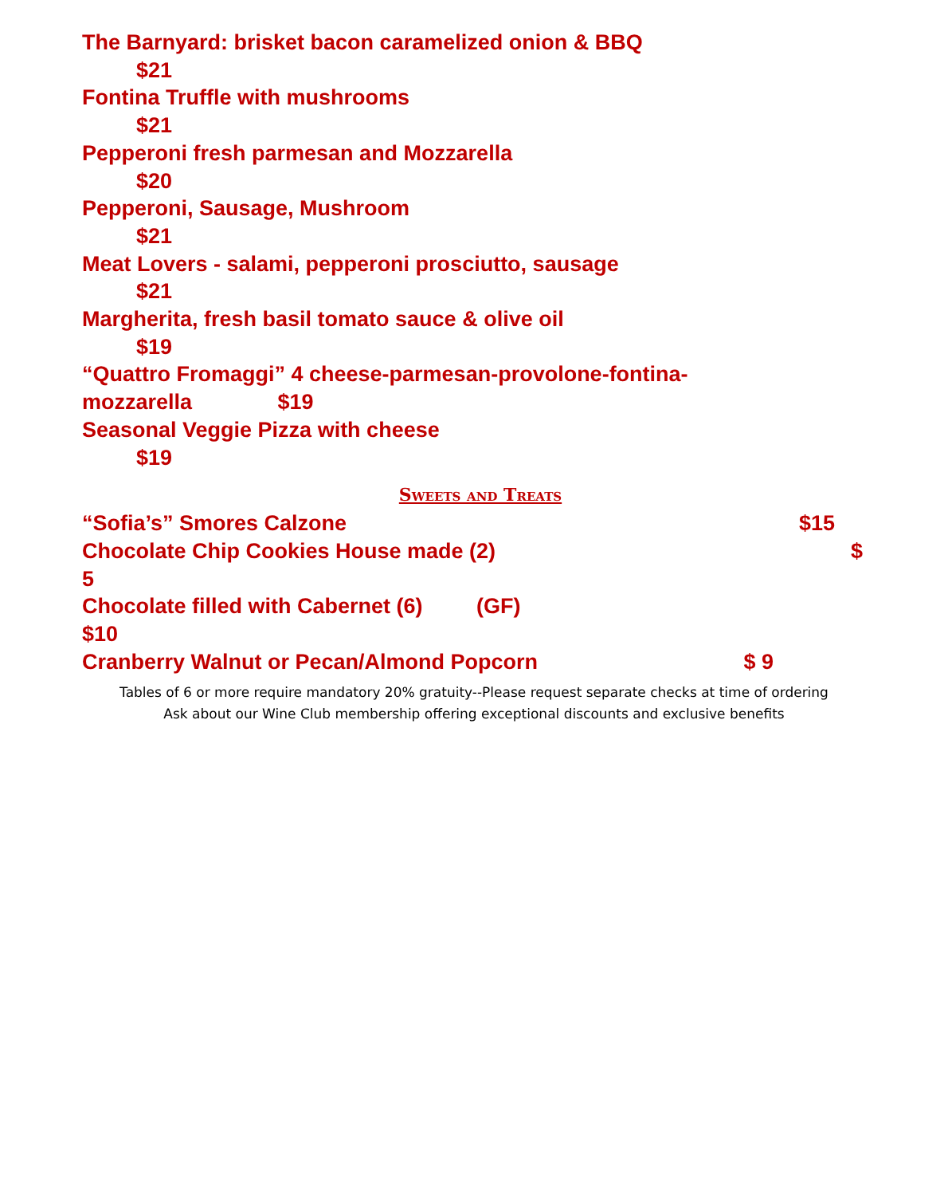The Barnyard: brisket bacon caramelized onion & BBQ
$21
Fontina Truffle with mushrooms
$21
Pepperoni fresh parmesan and Mozzarella
$20
Pepperoni, Sausage, Mushroom
$21
Meat Lovers - salami, pepperoni prosciutto, sausage
$21
Margherita, fresh basil tomato sauce & olive oil
$19
“Quattro Fromaggi” 4 cheese-parmesan-provolone-fontina-
mozzarella $19
Seasonal Veggie Pizza with cheese
$19
Sweets and Treats
“Sofia’s” Smores Calzone $15
Chocolate Chip Cookies House made (2) $
5
Chocolate filled with Cabernet (6) (GF)
$10
Cranberry Walnut or Pecan/Almond Popcorn $ 9
Tables of 6 or more require mandatory 20% gratuity--Please request separate checks at time of ordering
Ask about our Wine Club membership offering exceptional discounts and exclusive benefits